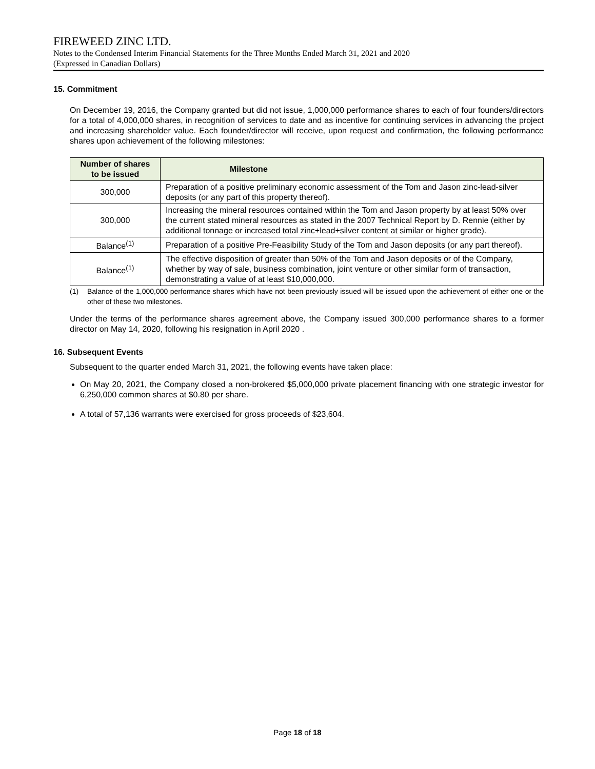FIREWEED ZINC LTD.
Notes to the Condensed Interim Financial Statements for the Three Months Ended March 31, 2021 and 2020
(Expressed in Canadian Dollars)
15. Commitment
On December 19, 2016, the Company granted but did not issue, 1,000,000 performance shares to each of four founders/directors for a total of 4,000,000 shares, in recognition of services to date and as incentive for continuing services in advancing the project and increasing shareholder value. Each founder/director will receive, upon request and confirmation, the following performance shares upon achievement of the following milestones:
| Number of shares to be issued | Milestone |
| --- | --- |
| 300,000 | Preparation of a positive preliminary economic assessment of the Tom and Jason zinc-lead-silver deposits (or any part of this property thereof). |
| 300,000 | Increasing the mineral resources contained within the Tom and Jason property by at least 50% over the current stated mineral resources as stated in the 2007 Technical Report by D. Rennie (either by additional tonnage or increased total zinc+lead+silver content at similar or higher grade). |
| Balance<sup>(1)</sup> | Preparation of a positive Pre-Feasibility Study of the Tom and Jason deposits (or any part thereof). |
| Balance<sup>(1)</sup> | The effective disposition of greater than 50% of the Tom and Jason deposits or of the Company, whether by way of sale, business combination, joint venture or other similar form of transaction, demonstrating a value of at least $10,000,000. |
(1)
Balance of the 1,000,000 performance shares which have not been previously issued will be issued upon the achievement of either one or the other of these two milestones.
Under the terms of the performance shares agreement above, the Company issued 300,000 performance shares to a former director on May 14, 2020, following his resignation in April 2020 .
16. Subsequent Events
Subsequent to the quarter ended March 31, 2021, the following events have taken place:
On May 20, 2021, the Company closed a non-brokered $5,000,000 private placement financing with one strategic investor for 6,250,000 common shares at $0.80 per share.
A total of 57,136 warrants were exercised for gross proceeds of $23,604.
Page 18 of 18